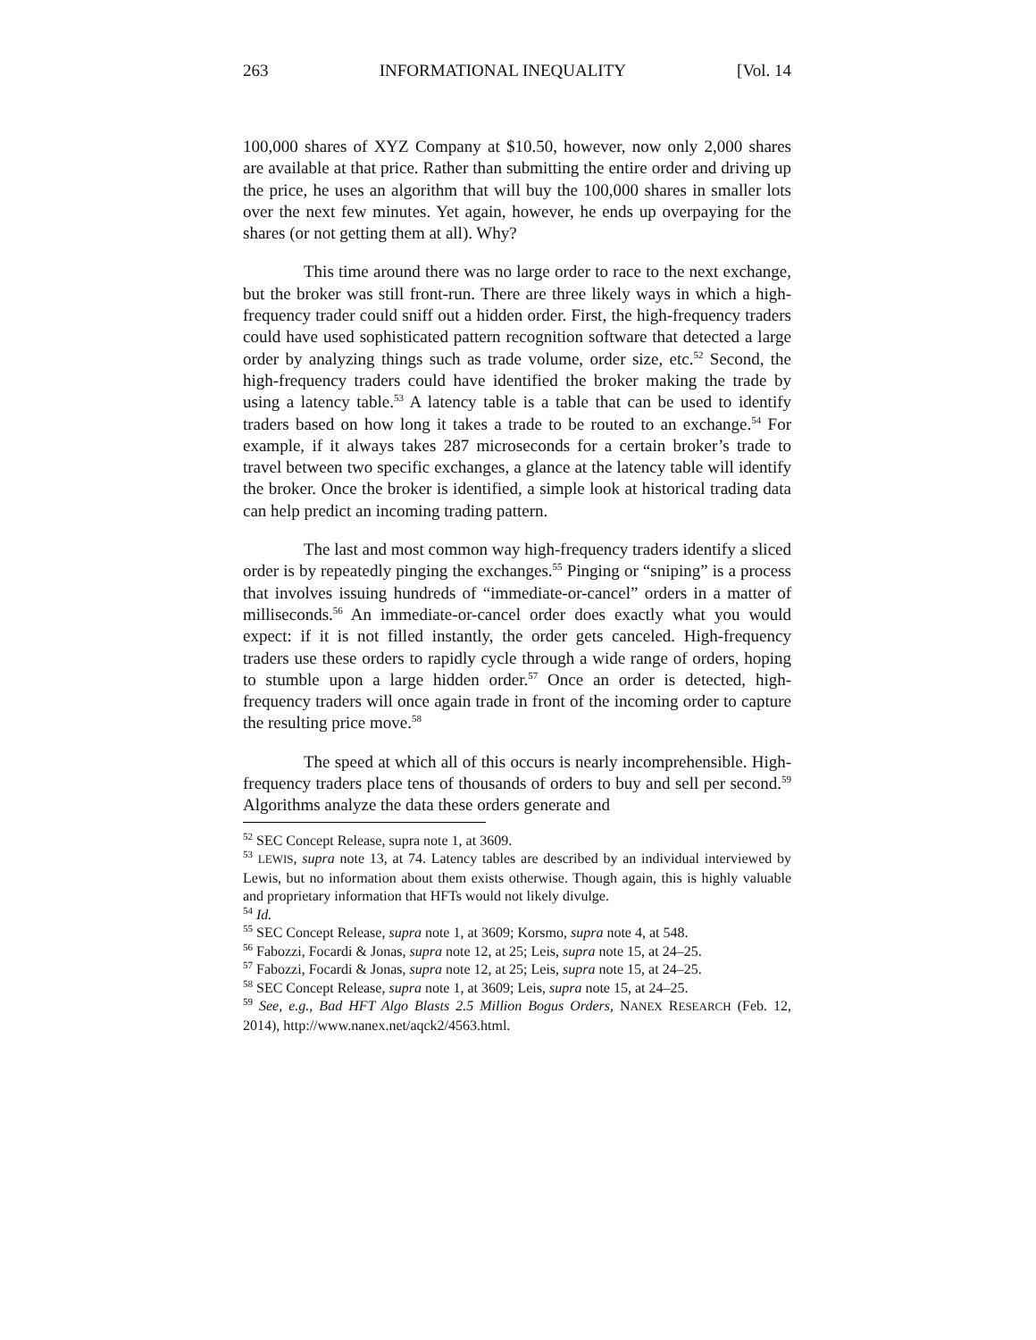263 INFORMATIONAL INEQUALITY [Vol. 14
100,000 shares of XYZ Company at $10.50, however, now only 2,000 shares are available at that price. Rather than submitting the entire order and driving up the price, he uses an algorithm that will buy the 100,000 shares in smaller lots over the next few minutes. Yet again, however, he ends up overpaying for the shares (or not getting them at all). Why?
This time around there was no large order to race to the next exchange, but the broker was still front-run. There are three likely ways in which a high-frequency trader could sniff out a hidden order. First, the high-frequency traders could have used sophisticated pattern recognition software that detected a large order by analyzing things such as trade volume, order size, etc.<sup>52</sup> Second, the high-frequency traders could have identified the broker making the trade by using a latency table.<sup>53</sup> A latency table is a table that can be used to identify traders based on how long it takes a trade to be routed to an exchange.<sup>54</sup> For example, if it always takes 287 microseconds for a certain broker’s trade to travel between two specific exchanges, a glance at the latency table will identify the broker. Once the broker is identified, a simple look at historical trading data can help predict an incoming trading pattern.
The last and most common way high-frequency traders identify a sliced order is by repeatedly pinging the exchanges.<sup>55</sup> Pinging or “sniping” is a process that involves issuing hundreds of “immediate-or-cancel” orders in a matter of milliseconds.<sup>56</sup> An immediate-or-cancel order does exactly what you would expect: if it is not filled instantly, the order gets canceled. High-frequency traders use these orders to rapidly cycle through a wide range of orders, hoping to stumble upon a large hidden order.<sup>57</sup> Once an order is detected, high-frequency traders will once again trade in front of the incoming order to capture the resulting price move.<sup>58</sup>
The speed at which all of this occurs is nearly incomprehensible. High-frequency traders place tens of thousands of orders to buy and sell per second.<sup>59</sup> Algorithms analyze the data these orders generate and
<sup>52</sup> SEC Concept Release, supra note 1, at 3609.
<sup>53</sup> LEWIS, supra note 13, at 74. Latency tables are described by an individual interviewed by Lewis, but no information about them exists otherwise. Though again, this is highly valuable and proprietary information that HFTs would not likely divulge.
<sup>54</sup> Id.
<sup>55</sup> SEC Concept Release, supra note 1, at 3609; Korsmo, supra note 4, at 548.
<sup>56</sup> Fabozzi, Focardi & Jonas, supra note 12, at 25; Leis, supra note 15, at 24–25.
<sup>57</sup> Fabozzi, Focardi & Jonas, supra note 12, at 25; Leis, supra note 15, at 24–25.
<sup>58</sup> SEC Concept Release, supra note 1, at 3609; Leis, supra note 15, at 24–25.
<sup>59</sup> See, e.g., Bad HFT Algo Blasts 2.5 Million Bogus Orders, NANEX RESEARCH (Feb. 12, 2014), http://www.nanex.net/aqck2/4563.html.